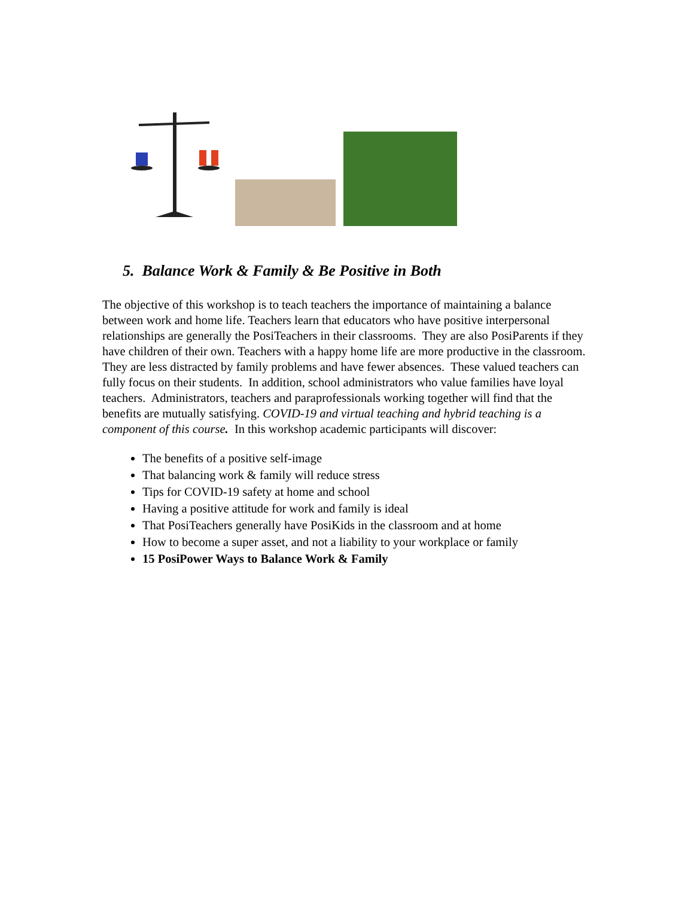5. Balance Work & Family & Be Positive in Both
The objective of this workshop is to teach teachers the importance of maintaining a balance between work and home life. Teachers learn that educators who have positive interpersonal relationships are generally the PosiTeachers in their classrooms. They are also PosiParents if they have children of their own. Teachers with a happy home life are more productive in the classroom. They are less distracted by family problems and have fewer absences. These valued teachers can fully focus on their students. In addition, school administrators who value families have loyal teachers. Administrators, teachers and paraprofessionals working together will find that the benefits are mutually satisfying. COVID-19 and virtual teaching and hybrid teaching is a component of this course. In this workshop academic participants will discover:
The benefits of a positive self-image
That balancing work & family will reduce stress
Tips for COVID-19 safety at home and school
Having a positive attitude for work and family is ideal
That PosiTeachers generally have PosiKids in the classroom and at home
How to become a super asset, and not a liability to your workplace or family
15 PosiPower Ways to Balance Work & Family